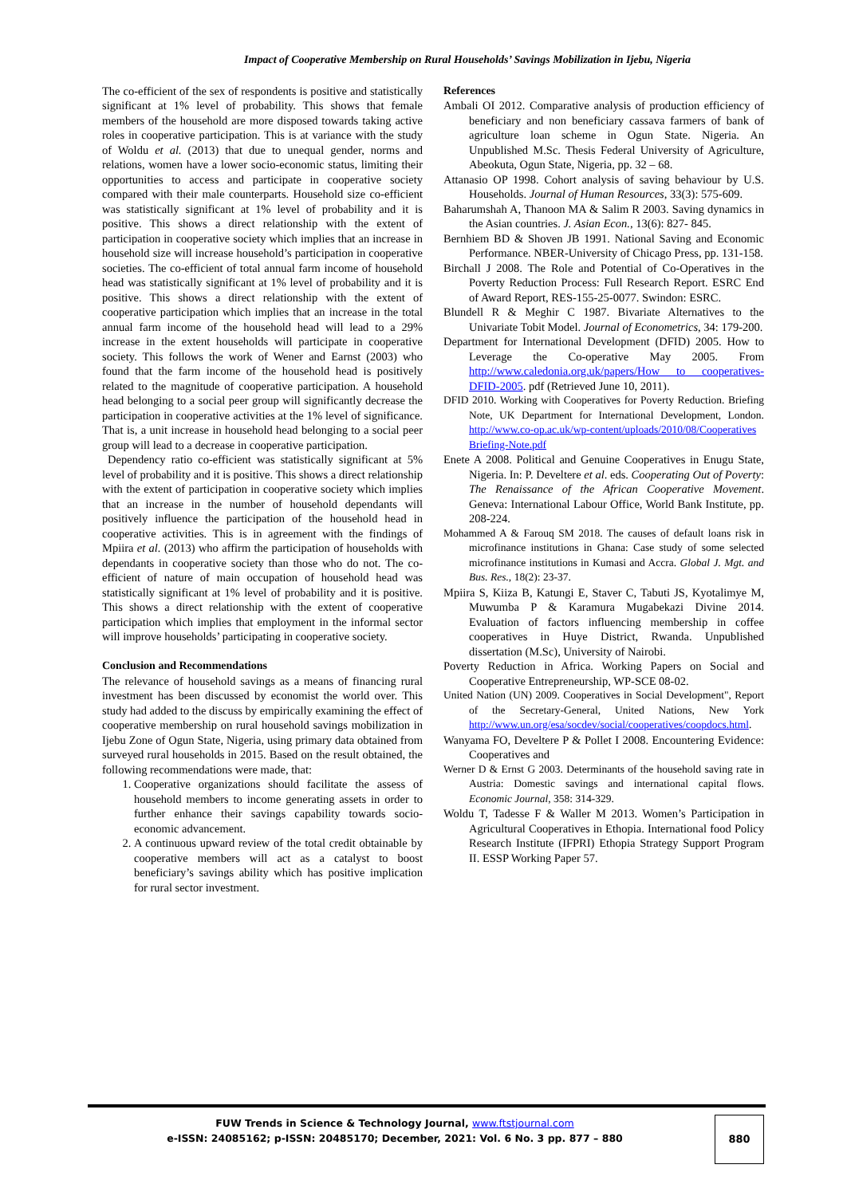Impact of Cooperative Membership on Rural Households’ Savings Mobilization in Ijebu, Nigeria
The co-efficient of the sex of respondents is positive and statistically significant at 1% level of probability. This shows that female members of the household are more disposed towards taking active roles in cooperative participation. This is at variance with the study of Woldu et al. (2013) that due to unequal gender, norms and relations, women have a lower socio-economic status, limiting their opportunities to access and participate in cooperative society compared with their male counterparts. Household size co-efficient was statistically significant at 1% level of probability and it is positive. This shows a direct relationship with the extent of participation in cooperative society which implies that an increase in household size will increase household’s participation in cooperative societies. The co-efficient of total annual farm income of household head was statistically significant at 1% level of probability and it is positive. This shows a direct relationship with the extent of cooperative participation which implies that an increase in the total annual farm income of the household head will lead to a 29% increase in the extent households will participate in cooperative society. This follows the work of Wener and Earnst (2003) who found that the farm income of the household head is positively related to the magnitude of cooperative participation. A household head belonging to a social peer group will significantly decrease the participation in cooperative activities at the 1% level of significance. That is, a unit increase in household head belonging to a social peer group will lead to a decrease in cooperative participation.
Dependency ratio co-efficient was statistically significant at 5% level of probability and it is positive. This shows a direct relationship with the extent of participation in cooperative society which implies that an increase in the number of household dependants will positively influence the participation of the household head in cooperative activities. This is in agreement with the findings of Mpiira et al. (2013) who affirm the participation of households with dependants in cooperative society than those who do not. The co-efficient of nature of main occupation of household head was statistically significant at 1% level of probability and it is positive. This shows a direct relationship with the extent of cooperative participation which implies that employment in the informal sector will improve households’ participating in cooperative society.
Conclusion and Recommendations
The relevance of household savings as a means of financing rural investment has been discussed by economist the world over. This study had added to the discuss by empirically examining the effect of cooperative membership on rural household savings mobilization in Ijebu Zone of Ogun State, Nigeria, using primary data obtained from surveyed rural households in 2015. Based on the result obtained, the following recommendations were made, that:
1. Cooperative organizations should facilitate the assess of household members to income generating assets in order to further enhance their savings capability towards socio-economic advancement.
2. A continuous upward review of the total credit obtainable by cooperative members will act as a catalyst to boost beneficiary’s savings ability which has positive implication for rural sector investment.
References
Ambali OI 2012. Comparative analysis of production efficiency of beneficiary and non beneficiary cassava farmers of bank of agriculture loan scheme in Ogun State. Nigeria. An Unpublished M.Sc. Thesis Federal University of Agriculture, Abeokuta, Ogun State, Nigeria, pp. 32 – 68.
Attanasio OP 1998. Cohort analysis of saving behaviour by U.S. Households. Journal of Human Resources, 33(3): 575-609.
Baharumshah A, Thanoon MA & Salim R 2003. Saving dynamics in the Asian countries. J. Asian Econ., 13(6): 827- 845.
Bernhiem BD & Shoven JB 1991. National Saving and Economic Performance. NBER-University of Chicago Press, pp. 131-158.
Birchall J 2008. The Role and Potential of Co-Operatives in the Poverty Reduction Process: Full Research Report. ESRC End of Award Report, RES-155-25-0077. Swindon: ESRC.
Blundell R & Meghir C 1987. Bivariate Alternatives to the Univariate Tobit Model. Journal of Econometrics, 34: 179-200.
Department for International Development (DFID) 2005. How to Leverage the Co-operative May 2005. From http://www.caledonia.org.uk/papers/How to cooperatives-DFID-2005. pdf (Retrieved June 10, 2011).
DFID 2010. Working with Cooperatives for Poverty Reduction. Briefing Note, UK Department for International Development, London. http://www.co-op.ac.uk/wp-content/uploads/2010/08/Cooperatives Briefing-Note.pdf
Enete A 2008. Political and Genuine Cooperatives in Enugu State, Nigeria. In: P. Develtere et al. eds. Cooperating Out of Poverty: The Renaissance of the African Cooperative Movement. Geneva: International Labour Office, World Bank Institute, pp. 208-224.
Mohammed A & Farouq SM 2018. The causes of default loans risk in microfinance institutions in Ghana: Case study of some selected microfinance institutions in Kumasi and Accra. Global J. Mgt. and Bus. Res., 18(2): 23-37.
Mpiira S, Kiiza B, Katungi E, Staver C, Tabuti JS, Kyotalimye M, Muwumba P & Karamura Mugabekazi Divine 2014. Evaluation of factors influencing membership in coffee cooperatives in Huye District, Rwanda. Unpublished dissertation (M.Sc), University of Nairobi.
Poverty Reduction in Africa. Working Papers on Social and Cooperative Entrepreneurship, WP-SCE 08-02.
United Nation (UN) 2009. Cooperatives in Social Development", Report of the Secretary-General, United Nations, New York http://www.un.org/esa/socdev/social/cooperatives/coopdocs.html.
Wanyama FO, Develtere P & Pollet I 2008. Encountering Evidence: Cooperatives and
Werner D & Ernst G 2003. Determinants of the household saving rate in Austria: Domestic savings and international capital flows. Economic Journal, 358: 314-329.
Woldu T, Tadesse F & Waller M 2013. Women’s Participation in Agricultural Cooperatives in Ethopia. International food Policy Research Institute (IFPRI) Ethopia Strategy Support Program II. ESSP Working Paper 57.
FUW Trends in Science & Technology Journal, www.ftstjournal.com
e-ISSN: 24085162; p-ISSN: 20485170; December, 2021: Vol. 6 No. 3 pp. 877 – 880
880